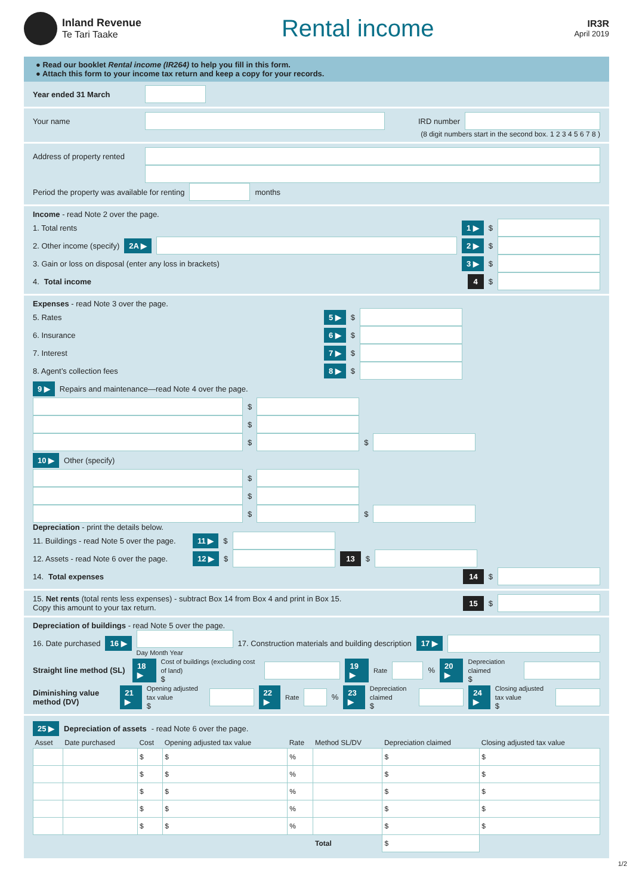Inland Revenue
Te Tari Taake
Rental income
IR3R
April 2019
● Read our booklet Rental income (IR264) to help you fill in this form.
● Attach this form to your income tax return and keep a copy for your records.
Year ended 31 March
Your name
IRD number
(8 digit numbers start in the second box. 1 2 3 4 5 6 7 8 )
Address of property rented
Period the property was available for renting
months
Income - read Note 2 over the page.
1. Total rents 1 ▶ $
2. Other income (specify) 2A ▶ 2 ▶ $
3. Gain or loss on disposal (enter any loss in brackets) 3 ▶ $
4. Total income 4 $
Expenses - read Note 3 over the page.
5. Rates 5 ▶ $
6. Insurance 6 ▶ $
7. Interest 7 ▶ $
8. Agent’s collection fees 8 ▶ $
9 ▶ Repairs and maintenance—read Note 4 over the page.
$
$
$
$
10 ▶ Other (specify)
$
$
$
$
Depreciation - print the details below.
11. Buildings - read Note 5 over the page. 11 ▶ $
12. Assets - read Note 6 over the page. 12 ▶ $
13 $
14. Total expenses 14 $
15. Net rents (total rents less expenses) - subtract Box 14 from Box 4 and print in Box 15.
Copy this amount to your tax return. 15 $
Depreciation of buildings - read Note 5 over the page.
16. Date purchased 16 ▶
Day Month Year
17. Construction materials and building description 17 ▶
Straight line method (SL) 18 ▶
Cost of buildings (excluding cost of land)
$
19 ▶
Rate
% 20 ▶
Depreciation claimed
$
Diminishing value method (DV) 21 ▶
Opening adjusted tax value
$
22 ▶
Rate
% 23 ▶
Depreciation claimed
$
24 ▶
Closing adjusted tax value
$
25 ▶ Depreciation of assets - read Note 6 over the page.
| Asset | Date purchased | Cost | Opening adjusted tax value | Rate | Method SL/DV | Depreciation claimed | Closing adjusted tax value |
| --- | --- | --- | --- | --- | --- | --- | --- |
| | | $ | $ | % | | $ | $ |
| | | $ | $ | % | | $ | $ |
| | | $ | $ | % | | $ | $ |
| | | $ | $ | % | | $ | $ |
| | | $ | $ | % | | $ | $ |
| | | | | | Total | $ | |
1/2